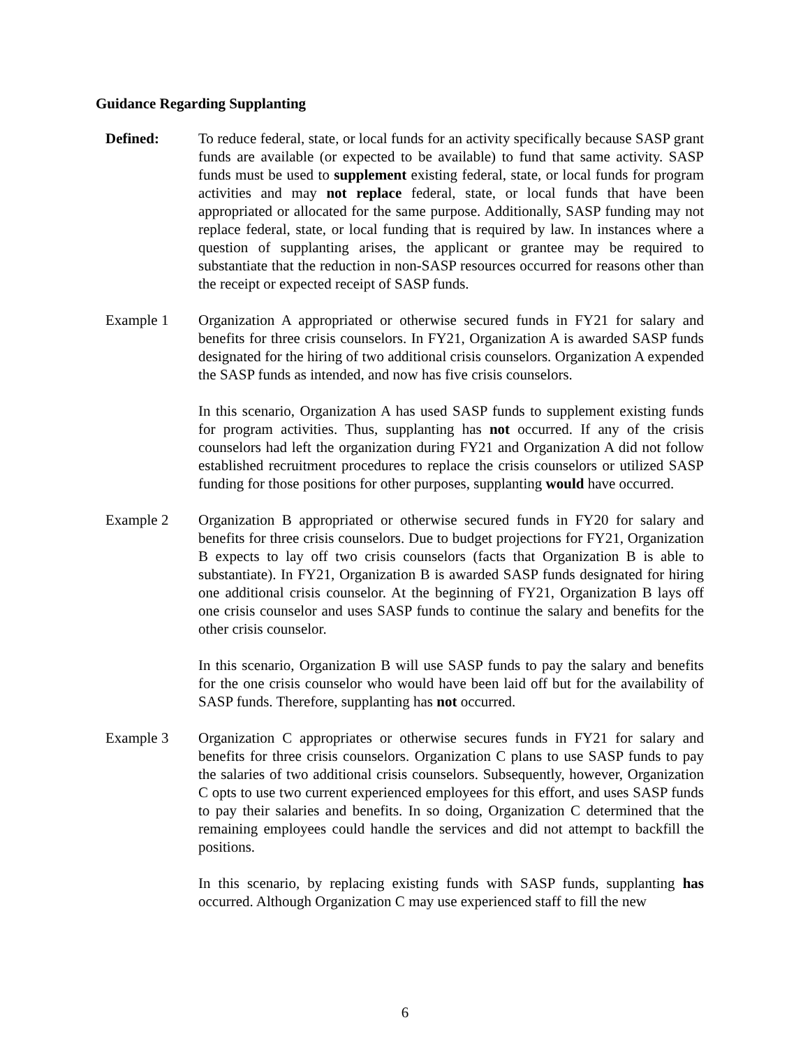Guidance Regarding Supplanting
Defined: To reduce federal, state, or local funds for an activity specifically because SASP grant funds are available (or expected to be available) to fund that same activity. SASP funds must be used to supplement existing federal, state, or local funds for program activities and may not replace federal, state, or local funds that have been appropriated or allocated for the same purpose. Additionally, SASP funding may not replace federal, state, or local funding that is required by law. In instances where a question of supplanting arises, the applicant or grantee may be required to substantiate that the reduction in non-SASP resources occurred for reasons other than the receipt or expected receipt of SASP funds.
Example 1 Organization A appropriated or otherwise secured funds in FY21 for salary and benefits for three crisis counselors. In FY21, Organization A is awarded SASP funds designated for the hiring of two additional crisis counselors. Organization A expended the SASP funds as intended, and now has five crisis counselors.
In this scenario, Organization A has used SASP funds to supplement existing funds for program activities. Thus, supplanting has not occurred. If any of the crisis counselors had left the organization during FY21 and Organization A did not follow established recruitment procedures to replace the crisis counselors or utilized SASP funding for those positions for other purposes, supplanting would have occurred.
Example 2 Organization B appropriated or otherwise secured funds in FY20 for salary and benefits for three crisis counselors. Due to budget projections for FY21, Organization B expects to lay off two crisis counselors (facts that Organization B is able to substantiate). In FY21, Organization B is awarded SASP funds designated for hiring one additional crisis counselor. At the beginning of FY21, Organization B lays off one crisis counselor and uses SASP funds to continue the salary and benefits for the other crisis counselor.
In this scenario, Organization B will use SASP funds to pay the salary and benefits for the one crisis counselor who would have been laid off but for the availability of SASP funds. Therefore, supplanting has not occurred.
Example 3 Organization C appropriates or otherwise secures funds in FY21 for salary and benefits for three crisis counselors. Organization C plans to use SASP funds to pay the salaries of two additional crisis counselors. Subsequently, however, Organization C opts to use two current experienced employees for this effort, and uses SASP funds to pay their salaries and benefits. In so doing, Organization C determined that the remaining employees could handle the services and did not attempt to backfill the positions.
In this scenario, by replacing existing funds with SASP funds, supplanting has occurred. Although Organization C may use experienced staff to fill the new
6